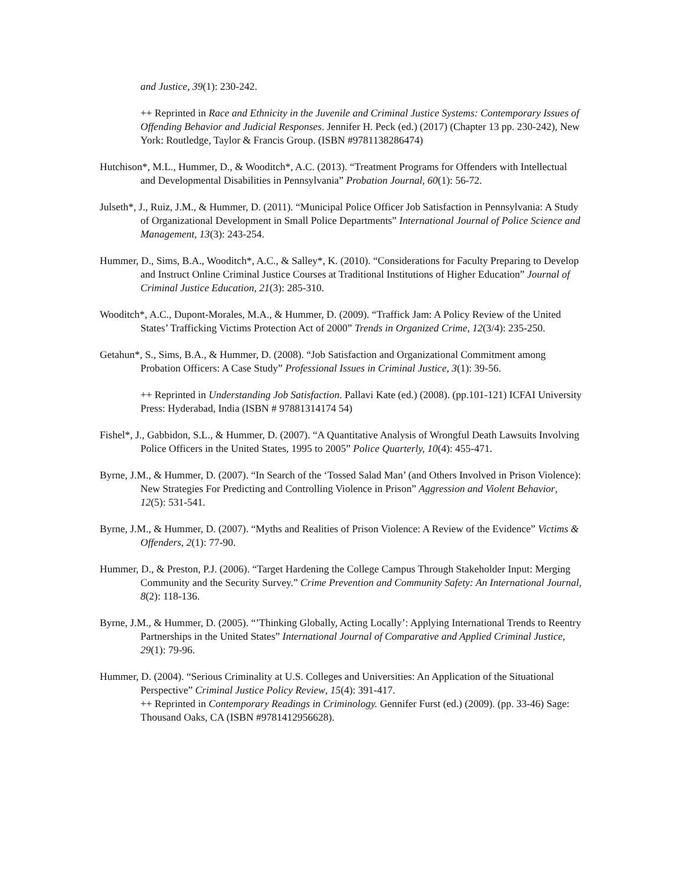and Justice, 39(1): 230-242.
++ Reprinted in Race and Ethnicity in the Juvenile and Criminal Justice Systems: Contemporary Issues of Offending Behavior and Judicial Responses. Jennifer H. Peck (ed.) (2017) (Chapter 13 pp. 230-242), New York: Routledge, Taylor & Francis Group. (ISBN #9781138286474)
Hutchison*, M.L., Hummer, D., & Wooditch*, A.C. (2013). “Treatment Programs for Offenders with Intellectual and Developmental Disabilities in Pennsylvania” Probation Journal, 60(1): 56-72.
Julseth*, J., Ruiz, J.M., & Hummer, D. (2011). “Municipal Police Officer Job Satisfaction in Pennsylvania: A Study of Organizational Development in Small Police Departments” International Journal of Police Science and Management, 13(3): 243-254.
Hummer, D., Sims, B.A., Wooditch*, A.C., & Salley*, K. (2010). “Considerations for Faculty Preparing to Develop and Instruct Online Criminal Justice Courses at Traditional Institutions of Higher Education” Journal of Criminal Justice Education, 21(3): 285-310.
Wooditch*, A.C., Dupont-Morales, M.A., & Hummer, D. (2009). “Traffick Jam: A Policy Review of the United States’ Trafficking Victims Protection Act of 2000” Trends in Organized Crime, 12(3/4): 235-250.
Getahun*, S., Sims, B.A., & Hummer, D. (2008). “Job Satisfaction and Organizational Commitment among Probation Officers: A Case Study” Professional Issues in Criminal Justice, 3(1): 39-56.
++ Reprinted in Understanding Job Satisfaction. Pallavi Kate (ed.) (2008). (pp.101-121) ICFAI University Press: Hyderabad, India (ISBN # 97881314174 54)
Fishel*, J., Gabbidon, S.L., & Hummer, D. (2007). “A Quantitative Analysis of Wrongful Death Lawsuits Involving Police Officers in the United States, 1995 to 2005” Police Quarterly, 10(4): 455-471.
Byrne, J.M., & Hummer, D. (2007). “In Search of the ‘Tossed Salad Man’ (and Others Involved in Prison Violence): New Strategies For Predicting and Controlling Violence in Prison” Aggression and Violent Behavior, 12(5): 531-541.
Byrne, J.M., & Hummer, D. (2007). “Myths and Realities of Prison Violence: A Review of the Evidence” Victims & Offenders, 2(1): 77-90.
Hummer, D., & Preston, P.J. (2006). “Target Hardening the College Campus Through Stakeholder Input: Merging Community and the Security Survey.” Crime Prevention and Community Safety: An International Journal, 8(2): 118-136.
Byrne, J.M., & Hummer, D. (2005). “’Thinking Globally, Acting Locally’: Applying International Trends to Reentry Partnerships in the United States” International Journal of Comparative and Applied Criminal Justice, 29(1): 79-96.
Hummer, D. (2004). “Serious Criminality at U.S. Colleges and Universities: An Application of the Situational Perspective” Criminal Justice Policy Review, 15(4): 391-417.
++ Reprinted in Contemporary Readings in Criminology. Gennifer Furst (ed.) (2009). (pp. 33-46) Sage: Thousand Oaks, CA (ISBN #9781412956628).